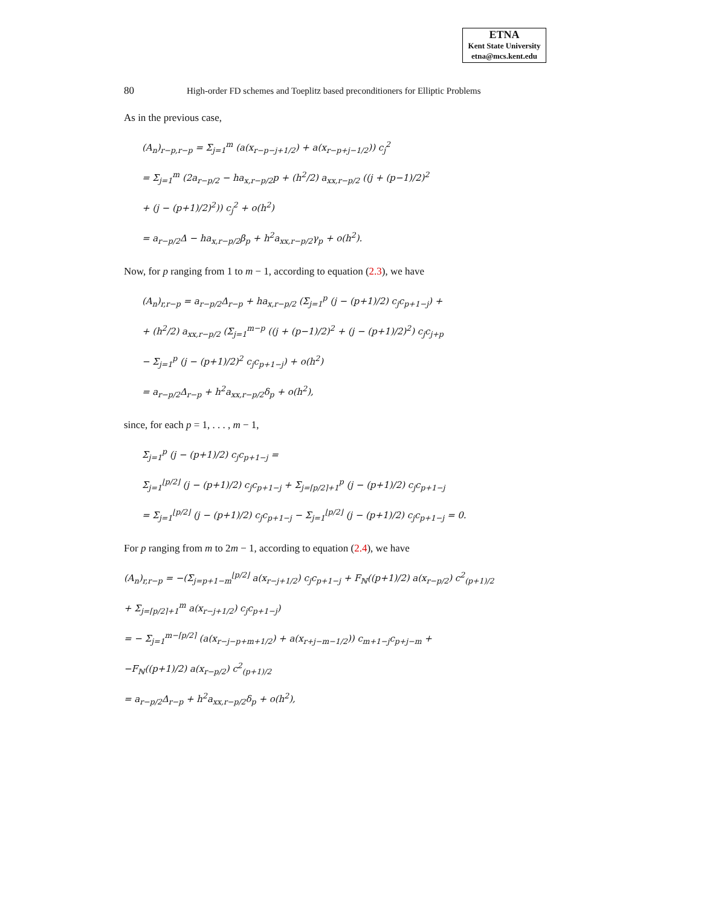ETNA
Kent State University
etna@mcs.kent.edu
80 High-order FD schemes and Toeplitz based preconditioners for Elliptic Problems
As in the previous case,
(A<sub>n</sub>)<sub>r−p,r−p</sub> = Σ<sub>j=1</sub><sup>m</sup> (a(x<sub>r−p−j+1/2</sub>) + a(x<sub>r−p+j−1/2</sub>)) c<sub>j</sub><sup>2</sup>
= Σ<sub>j=1</sub><sup>m</sup> (2a<sub>r−p/2</sub> − ha<sub>x,r−p/2</sub>p + (h<sup>2</sup>/2) a<sub>xx,r−p/2</sub> ((j + (p−1)/2)<sup>2</sup>
+ (j − (p+1)/2)<sup>2</sup>)) c<sub>j</sub><sup>2</sup> + o(h<sup>2</sup>)
= a<sub>r−p/2</sub>Δ − ha<sub>x,r−p/2</sub>β<sub>p</sub> + h<sup>2</sup>a<sub>xx,r−p/2</sub>γ<sub>p</sub> + o(h<sup>2</sup>).
Now, for p ranging from 1 to m − 1, according to equation (2.3), we have
(A<sub>n</sub>)<sub>r,r−p</sub> = a<sub>r−p/2</sub>Δ<sub>r−p</sub> + ha<sub>x,r−p/2</sub> (Σ<sub>j=1</sub><sup>p</sup> (j − (p+1)/2) c<sub>j</sub>c<sub>p+1−j</sub>) +
+ (h<sup>2</sup>/2) a<sub>xx,r−p/2</sub> (Σ<sub>j=1</sub><sup>m−p</sup> ((j + (p−1)/2)<sup>2</sup> + (j − (p+1)/2)<sup>2</sup>) c<sub>j</sub>c<sub>j+p</sub>
− Σ<sub>j=1</sub><sup>p</sup> (j − (p+1)/2)<sup>2</sup> c<sub>j</sub>c<sub>p+1−j</sub>) + o(h<sup>2</sup>)
= a<sub>r−p/2</sub>Δ<sub>r−p</sub> + h<sup>2</sup>a<sub>xx,r−p/2</sub>δ<sub>p</sub> + o(h<sup>2</sup>),
since, for each p = 1, . . . , m − 1,
Σ<sub>j=1</sub><sup>p</sup> (j − (p+1)/2) c<sub>j</sub>c<sub>p+1−j</sub> =
Σ<sub>j=1</sub><sup>⌊p/2⌋</sup> (j − (p+1)/2) c<sub>j</sub>c<sub>p+1−j</sub> + Σ<sub>j=⌈p/2⌉+1</sub><sup>p</sup> (j − (p+1)/2) c<sub>j</sub>c<sub>p+1−j</sub>
= Σ<sub>j=1</sub><sup>⌊p/2⌋</sup> (j − (p+1)/2) c<sub>j</sub>c<sub>p+1−j</sub> − Σ<sub>j=1</sub><sup>⌊p/2⌋</sup> (j − (p+1)/2) c<sub>j</sub>c<sub>p+1−j</sub> = 0.
For p ranging from m to 2m − 1, according to equation (2.4), we have
(A<sub>n</sub>)<sub>r,r−p</sub> = −(Σ<sub>j=p+1−m</sub><sup>⌊p/2⌋</sup> a(x<sub>r−j+1/2</sub>) c<sub>j</sub>c<sub>p+1−j</sub> + F<sub>ℕ</sub>((p+1)/2) a(x<sub>r−p/2</sub>) c<sup>2</sup><sub>(p+1)/2</sub>
+ Σ<sub>j=⌈p/2⌉+1</sub><sup>m</sup> a(x<sub>r−j+1/2</sub>) c<sub>j</sub>c<sub>p+1−j</sub>)
= − Σ<sub>j=1</sub><sup>m−⌈p/2⌉</sup> (a(x<sub>r−j−p+m+1/2</sub>) + a(x<sub>r+j−m−1/2</sub>)) c<sub>m+1−j</sub>c<sub>p+j−m</sub> +
−F<sub>ℕ</sub>((p+1)/2) a(x<sub>r−p/2</sub>) c<sup>2</sup><sub>(p+1)/2</sub>
= a<sub>r−p/2</sub>Δ<sub>r−p</sub> + h<sup>2</sup>a<sub>xx,r−p/2</sub>δ<sub>p</sub> + o(h<sup>2</sup>),